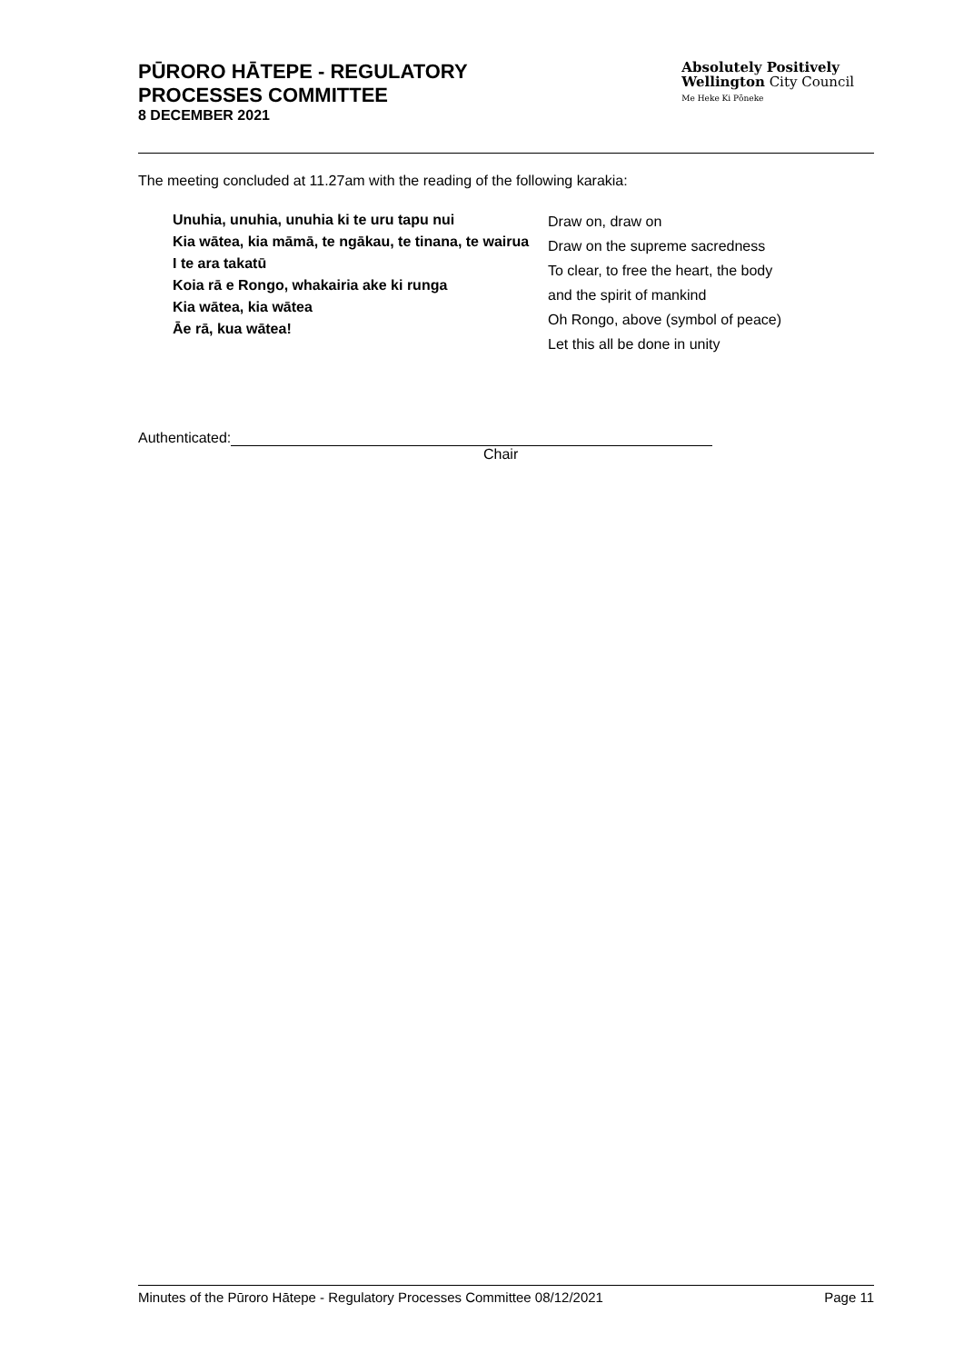PŪRORO HĀTEPE - REGULATORY
PROCESSES COMMITTEE
8 DECEMBER 2021
Absolutely Positively
Wellington City Council
Me Heke Ki Pōneke
The meeting concluded at 11.27am with the reading of the following karakia:
| Unuhia, unuhia, unuhia ki te uru tapu nui Kia wātea, kia māmā, te ngākau, te tinana, te wairua I te ara takatū Koia rā e Rongo, whakairia ake ki runga Kia wātea, kia wātea Āe rā, kua wātea! | Draw on, draw on Draw on the supreme sacredness To clear, to free the heart, the body and the spirit of mankind Oh Rongo, above (symbol of peace) Let this all be done in unity |
Authenticated:
Chair
Minutes of the Pūroro Hātepe - Regulatory Processes Committee 08/12/2021 Page 11